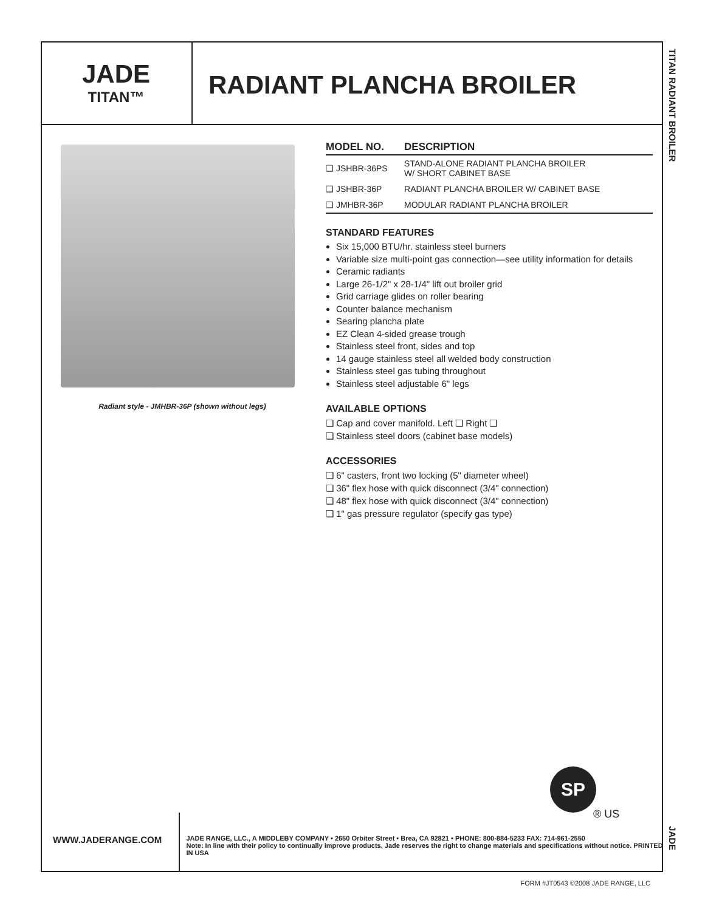JADE
TITAN™
RADIANT PLANCHA BROILER
TITAN RADIANT BROILER
Radiant style - JMHBR-36P (shown without legs)
| MODEL NO. | DESCRIPTION |
| --- | --- |
| ❏ JSHBR-36PS | STAND-ALONE RADIANT PLANCHA BROILER W/ SHORT CABINET BASE |
| ❏ JSHBR-36P | RADIANT PLANCHA BROILER W/ CABINET BASE |
| ❏ JMHBR-36P | MODULAR RADIANT PLANCHA BROILER |
STANDARD FEATURES
Six 15,000 BTU/hr. stainless steel burners
Variable size multi-point gas connection—see utility information for details
Ceramic radiants
Large 26-1/2" x 28-1/4" lift out broiler grid
Grid carriage glides on roller bearing
Counter balance mechanism
Searing plancha plate
EZ Clean 4-sided grease trough
Stainless steel front, sides and top
14 gauge stainless steel all welded body construction
Stainless steel gas tubing throughout
Stainless steel adjustable 6" legs
AVAILABLE OPTIONS
❏ Cap and cover manifold. Left ❏ Right ❏
❏ Stainless steel doors (cabinet base models)
ACCESSORIES
❏ 6" casters, front two locking (5" diameter wheel)
❏ 36" flex hose with quick disconnect (3/4" connection)
❏ 48" flex hose with quick disconnect (3/4" connection)
❏ 1" gas pressure regulator (specify gas type)
SP
® US
WWW.JADERANGE.COM
JADE RANGE, LLC., A MIDDLEBY COMPANY • 2650 Orbiter Street • Brea, CA 92821 • PHONE: 800-884-5233 FAX: 714-961-2550
Note: In line with their policy to continually improve products, Jade reserves the right to change materials and specifications without notice. PRINTED IN USA
JADE
FORM #JT0543 ©2008 JADE RANGE, LLC